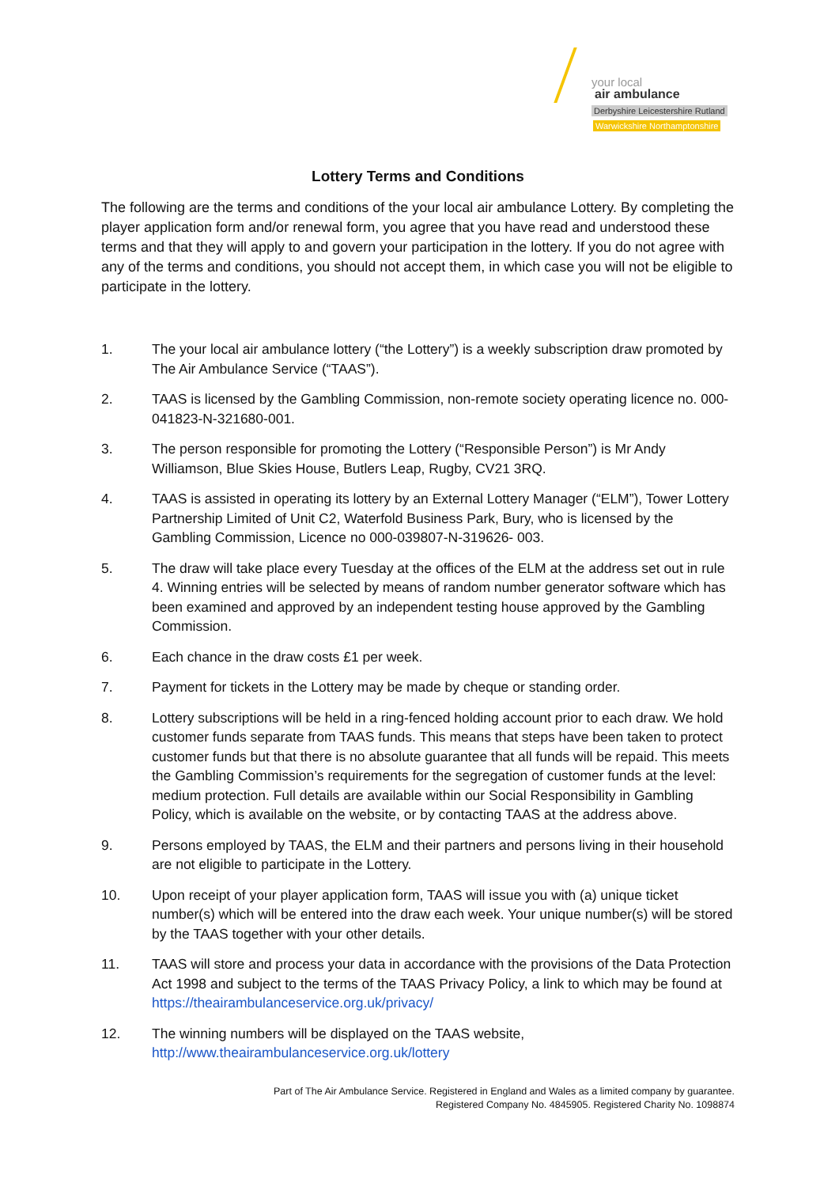your local
air ambulance
Derbyshire Leicestershire Rutland
Warwickshire Northamptonshire
Lottery Terms and Conditions
The following are the terms and conditions of the your local air ambulance Lottery. By completing the player application form and/or renewal form, you agree that you have read and understood these terms and that they will apply to and govern your participation in the lottery. If you do not agree with any of the terms and conditions, you should not accept them, in which case you will not be eligible to participate in the lottery.
1. The your local air ambulance lottery (“the Lottery”) is a weekly subscription draw promoted by The Air Ambulance Service (“TAAS”).
2. TAAS is licensed by the Gambling Commission, non-remote society operating licence no. 000-041823-N-321680-001.
3. The person responsible for promoting the Lottery (“Responsible Person”) is Mr Andy Williamson, Blue Skies House, Butlers Leap, Rugby, CV21 3RQ.
4. TAAS is assisted in operating its lottery by an External Lottery Manager (“ELM”), Tower Lottery Partnership Limited of Unit C2, Waterfold Business Park, Bury, who is licensed by the Gambling Commission, Licence no 000-039807-N-319626- 003.
5. The draw will take place every Tuesday at the offices of the ELM at the address set out in rule 4. Winning entries will be selected by means of random number generator software which has been examined and approved by an independent testing house approved by the Gambling Commission.
6. Each chance in the draw costs £1 per week.
7. Payment for tickets in the Lottery may be made by cheque or standing order.
8. Lottery subscriptions will be held in a ring-fenced holding account prior to each draw. We hold customer funds separate from TAAS funds. This means that steps have been taken to protect customer funds but that there is no absolute guarantee that all funds will be repaid. This meets the Gambling Commission’s requirements for the segregation of customer funds at the level: medium protection. Full details are available within our Social Responsibility in Gambling Policy, which is available on the website, or by contacting TAAS at the address above.
9. Persons employed by TAAS, the ELM and their partners and persons living in their household are not eligible to participate in the Lottery.
10. Upon receipt of your player application form, TAAS will issue you with (a) unique ticket number(s) which will be entered into the draw each week. Your unique number(s) will be stored by the TAAS together with your other details.
11. TAAS will store and process your data in accordance with the provisions of the Data Protection Act 1998 and subject to the terms of the TAAS Privacy Policy, a link to which may be found at https://theairambulanceservice.org.uk/privacy/
12. The winning numbers will be displayed on the TAAS website, http://www.theairambulanceservice.org.uk/lottery
Part of The Air Ambulance Service. Registered in England and Wales as a limited company by guarantee.
Registered Company No. 4845905. Registered Charity No. 1098874